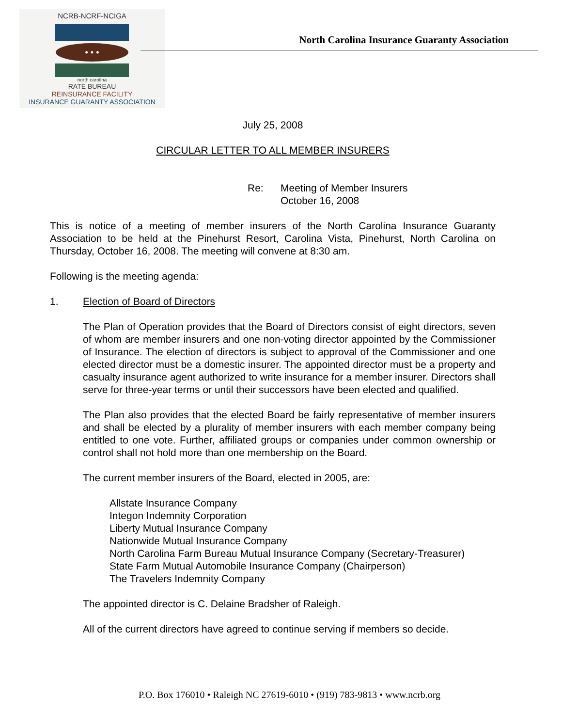NCRB-NCRF-NCIGA
• • •
north carolina
RATE BUREAU
REINSURANCE FACILITY
INSURANCE GUARANTY ASSOCIATION
North Carolina Insurance Guaranty Association
July 25, 2008
CIRCULAR LETTER TO ALL MEMBER INSURERS
Re: Meeting of Member Insurers
October 16, 2008
This is notice of a meeting of member insurers of the North Carolina Insurance Guaranty Association to be held at the Pinehurst Resort, Carolina Vista, Pinehurst, North Carolina on Thursday, October 16, 2008. The meeting will convene at 8:30 am.
Following is the meeting agenda:
1. Election of Board of Directors
The Plan of Operation provides that the Board of Directors consist of eight directors, seven of whom are member insurers and one non-voting director appointed by the Commissioner of Insurance. The election of directors is subject to approval of the Commissioner and one elected director must be a domestic insurer. The appointed director must be a property and casualty insurance agent authorized to write insurance for a member insurer. Directors shall serve for three-year terms or until their successors have been elected and qualified.
The Plan also provides that the elected Board be fairly representative of member insurers and shall be elected by a plurality of member insurers with each member company being entitled to one vote. Further, affiliated groups or companies under common ownership or control shall not hold more than one membership on the Board.
The current member insurers of the Board, elected in 2005, are:
Allstate Insurance Company
Integon Indemnity Corporation
Liberty Mutual Insurance Company
Nationwide Mutual Insurance Company
North Carolina Farm Bureau Mutual Insurance Company (Secretary-Treasurer)
State Farm Mutual Automobile Insurance Company (Chairperson)
The Travelers Indemnity Company
The appointed director is C. Delaine Bradsher of Raleigh.
All of the current directors have agreed to continue serving if members so decide.
P.O. Box 176010 • Raleigh NC 27619-6010 • (919) 783-9813 • www.ncrb.org